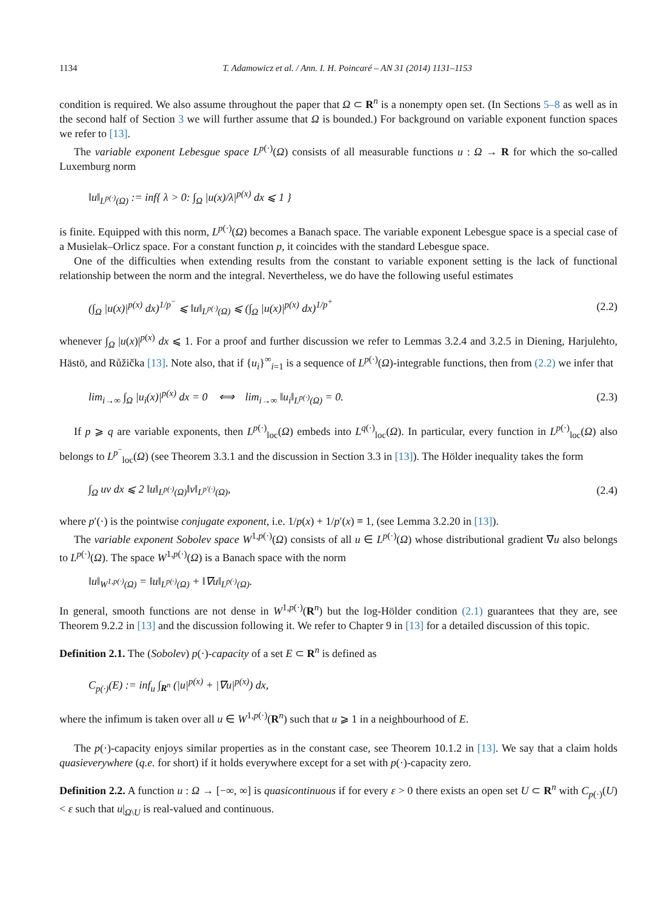1134 T. Adamowicz et al. / Ann. I. H. Poincaré – AN 31 (2014) 1131–1153
condition is required. We also assume throughout the paper that Ω ⊂ R<sup>n</sup> is a nonempty open set. (In Sections 5–8 as well as in the second half of Section 3 we will further assume that Ω is bounded.) For background on variable exponent function spaces we refer to [13].
The variable exponent Lebesgue space L<sup>p(·)</sup>(Ω) consists of all measurable functions u : Ω → R for which the so-called Luxemburg norm
‖u‖<sub>L<sup>p(·)</sup>(Ω)</sub> := inf{ λ > 0: ∫<sub>Ω</sub> |u(x)/λ|<sup>p(x)</sup> dx ⩽ 1 }
is finite. Equipped with this norm, L<sup>p(·)</sup>(Ω) becomes a Banach space. The variable exponent Lebesgue space is a special case of a Musielak–Orlicz space. For a constant function p, it coincides with the standard Lebesgue space.
One of the difficulties when extending results from the constant to variable exponent setting is the lack of functional relationship between the norm and the integral. Nevertheless, we do have the following useful estimates
(∫<sub>Ω</sub> |u(x)|<sup>p(x)</sup> dx)<sup>1/p<sup>−</sup></sup> ⩽ ‖u‖<sub>L<sup>p(·)</sup>(Ω)</sub> ⩽ (∫<sub>Ω</sub> |u(x)|<sup>p(x)</sup> dx)<sup>1/p<sup>+</sup></sup> (2.2)
whenever ∫<sub>Ω</sub> |u(x)|<sup>p(x)</sup> dx ⩽ 1. For a proof and further discussion we refer to Lemmas 3.2.4 and 3.2.5 in Diening, Harjulehto, Hästö, and Růžička [13]. Note also, that if {u<sub>i</sub>}<sup>∞</sup><sub>i=1</sub> is a sequence of L<sup>p(·)</sup>(Ω)-integrable functions, then from (2.2) we infer that
lim<sub>i→∞</sub> ∫<sub>Ω</sub> |u<sub>i</sub>(x)|<sup>p(x)</sup> dx = 0 ⟺ lim<sub>i→∞</sub> ‖u<sub>i</sub>‖<sub>L<sup>p(·)</sup>(Ω)</sub> = 0. (2.3)
If p ⩾ q are variable exponents, then L<sup>p(·)</sup><sub>loc</sub>(Ω) embeds into L<sup>q(·)</sup><sub>loc</sub>(Ω). In particular, every function in L<sup>p(·)</sup><sub>loc</sub>(Ω) also belongs to L<sup>p<sup>−</sup></sup><sub>loc</sub>(Ω) (see Theorem 3.3.1 and the discussion in Section 3.3 in [13]). The Hölder inequality takes the form
∫<sub>Ω</sub> uv dx ⩽ 2 ‖u‖<sub>L<sup>p(·)</sup>(Ω)</sub>‖v‖<sub>L<sup>p′(·)</sup>(Ω)</sub>, (2.4)
where p′(·) is the pointwise conjugate exponent, i.e. 1/p(x) + 1/p′(x) ≡ 1, (see Lemma 3.2.20 in [13]).
The variable exponent Sobolev space W<sup>1,p(·)</sup>(Ω) consists of all u ∈ L<sup>p(·)</sup>(Ω) whose distributional gradient ∇u also belongs to L<sup>p(·)</sup>(Ω). The space W<sup>1,p(·)</sup>(Ω) is a Banach space with the norm
‖u‖<sub>W<sup>1,p(·)</sup>(Ω)</sub> = ‖u‖<sub>L<sup>p(·)</sup>(Ω)</sub> + ‖∇u‖<sub>L<sup>p(·)</sup>(Ω)</sub>.
In general, smooth functions are not dense in W<sup>1,p(·)</sup>(R<sup>n</sup>) but the log-Hölder condition (2.1) guarantees that they are, see Theorem 9.2.2 in [13] and the discussion following it. We refer to Chapter 9 in [13] for a detailed discussion of this topic.
Definition 2.1. The (Sobolev) p(·)-capacity of a set E ⊂ R<sup>n</sup> is defined as
C<sub>p(·)</sub>(E) := inf<sub>u</sub> ∫<sub>R<sup>n</sup></sub> (|u|<sup>p(x)</sup> + |∇u|<sup>p(x)</sup>) dx,
where the infimum is taken over all u ∈ W<sup>1,p(·)</sup>(R<sup>n</sup>) such that u ⩾ 1 in a neighbourhood of E.
The p(·)-capacity enjoys similar properties as in the constant case, see Theorem 10.1.2 in [13]. We say that a claim holds quasieverywhere (q.e. for short) if it holds everywhere except for a set with p(·)-capacity zero.
Definition 2.2. A function u : Ω → [−∞, ∞] is quasicontinuous if for every ε > 0 there exists an open set U ⊂ R<sup>n</sup> with C<sub>p(·)</sub>(U) < ε such that u|<sub>Ω\U</sub> is real-valued and continuous.